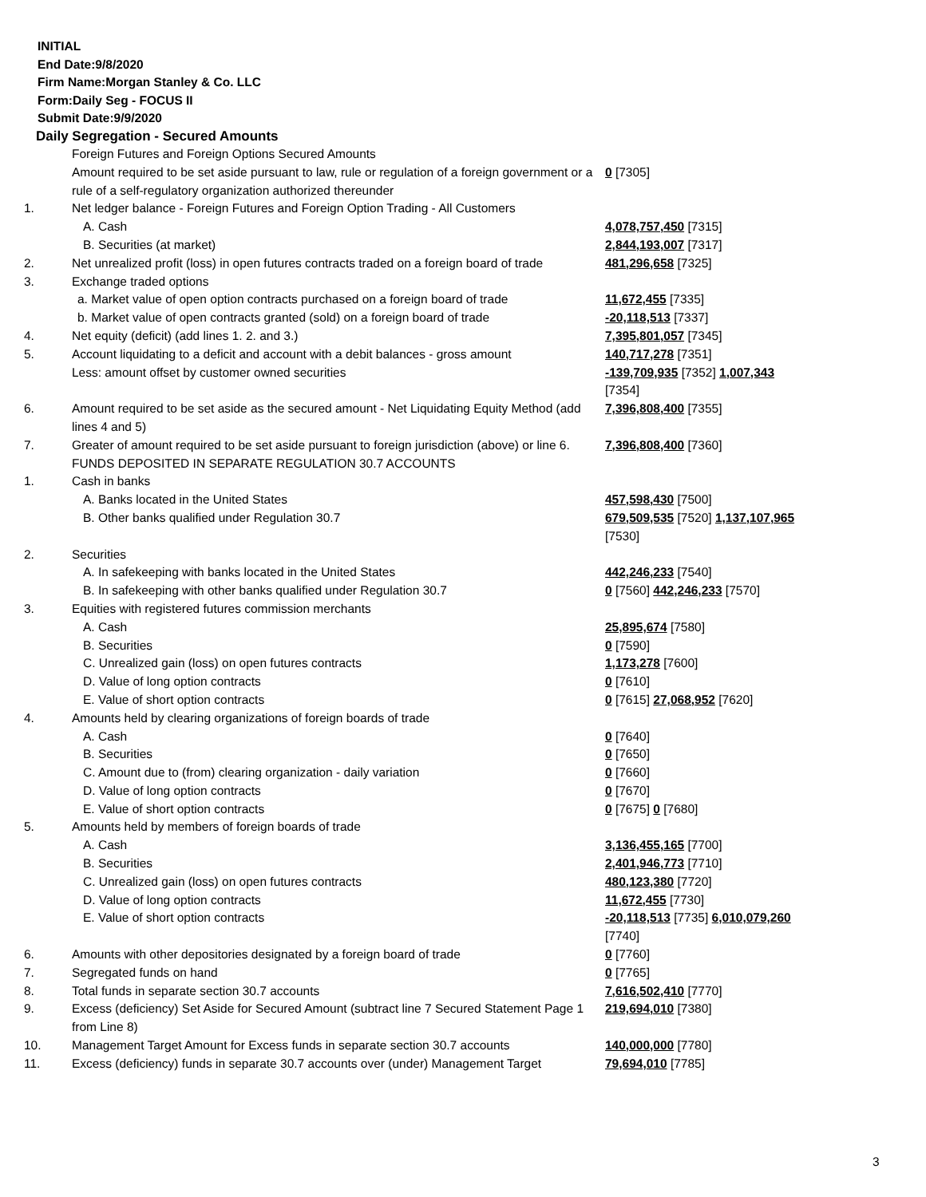INITIAL
End Date:9/8/2020
Firm Name:Morgan Stanley & Co. LLC
Form:Daily Seg - FOCUS II
Submit Date:9/9/2020
Daily Segregation - Secured Amounts
| | Foreign Futures and Foreign Options Secured Amounts | |
| | Amount required to be set aside pursuant to law, rule or regulation of a foreign government or a rule of a self-regulatory organization authorized thereunder | 0 [7305] |
| 1. | Net ledger balance - Foreign Futures and Foreign Option Trading - All Customers | |
| | A. Cash | 4,078,757,450 [7315] |
| | B. Securities (at market) | 2,844,193,007 [7317] |
| 2. | Net unrealized profit (loss) in open futures contracts traded on a foreign board of trade | 481,296,658 [7325] |
| 3. | Exchange traded options | |
| | a. Market value of open option contracts purchased on a foreign board of trade | 11,672,455 [7335] |
| | b. Market value of open contracts granted (sold) on a foreign board of trade | -20,118,513 [7337] |
| 4. | Net equity (deficit) (add lines 1. 2. and 3.) | 7,395,801,057 [7345] |
| 5. | Account liquidating to a deficit and account with a debit balances - gross amount | 140,717,278 [7351] |
| | Less: amount offset by customer owned securities | -139,709,935 [7352] 1,007,343 [7354] |
| 6. | Amount required to be set aside as the secured amount - Net Liquidating Equity Method (add lines 4 and 5) | 7,396,808,400 [7355] |
| 7. | Greater of amount required to be set aside pursuant to foreign jurisdiction (above) or line 6. | 7,396,808,400 [7360] |
| | FUNDS DEPOSITED IN SEPARATE REGULATION 30.7 ACCOUNTS | |
| 1. | Cash in banks | |
| | A. Banks located in the United States | 457,598,430 [7500] |
| | B. Other banks qualified under Regulation 30.7 | 679,509,535 [7520] 1,137,107,965 [7530] |
| 2. | Securities | |
| | A. In safekeeping with banks located in the United States | 442,246,233 [7540] |
| | B. In safekeeping with other banks qualified under Regulation 30.7 | 0 [7560] 442,246,233 [7570] |
| 3. | Equities with registered futures commission merchants | |
| | A. Cash | 25,895,674 [7580] |
| | B. Securities | 0 [7590] |
| | C. Unrealized gain (loss) on open futures contracts | 1,173,278 [7600] |
| | D. Value of long option contracts | 0 [7610] |
| | E. Value of short option contracts | 0 [7615] 27,068,952 [7620] |
| 4. | Amounts held by clearing organizations of foreign boards of trade | |
| | A. Cash | 0 [7640] |
| | B. Securities | 0 [7650] |
| | C. Amount due to (from) clearing organization - daily variation | 0 [7660] |
| | D. Value of long option contracts | 0 [7670] |
| | E. Value of short option contracts | 0 [7675] 0 [7680] |
| 5. | Amounts held by members of foreign boards of trade | |
| | A. Cash | 3,136,455,165 [7700] |
| | B. Securities | 2,401,946,773 [7710] |
| | C. Unrealized gain (loss) on open futures contracts | 480,123,380 [7720] |
| | D. Value of long option contracts | 11,672,455 [7730] |
| | E. Value of short option contracts | -20,118,513 [7735] 6,010,079,260 [7740] |
| 6. | Amounts with other depositories designated by a foreign board of trade | 0 [7760] |
| 7. | Segregated funds on hand | 0 [7765] |
| 8. | Total funds in separate section 30.7 accounts | 7,616,502,410 [7770] |
| 9. | Excess (deficiency) Set Aside for Secured Amount (subtract line 7 Secured Statement Page 1 from Line 8) | 219,694,010 [7380] |
| 10. | Management Target Amount for Excess funds in separate section 30.7 accounts | 140,000,000 [7780] |
| 11. | Excess (deficiency) funds in separate 30.7 accounts over (under) Management Target | 79,694,010 [7785] |
3